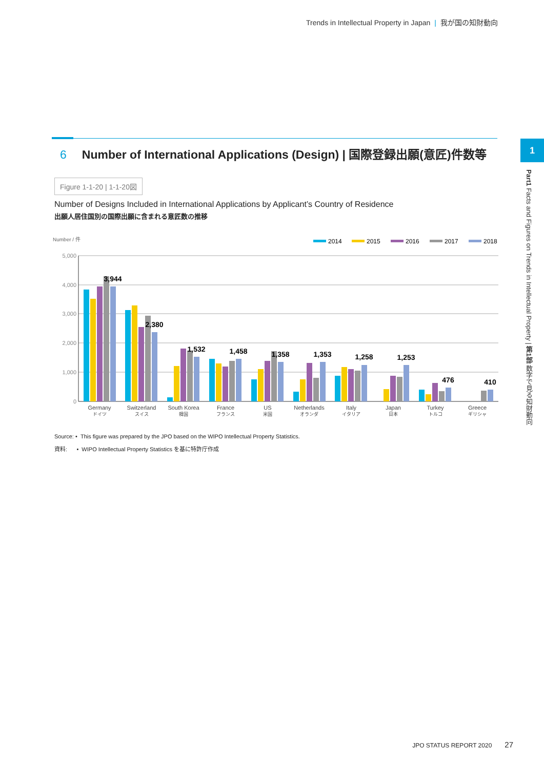Trends in Intellectual Property in Japan | 我が国の知財動向
6 Number of International Applications (Design) | 国際登録出願(意匠)件数等
1
Part1 Facts and Figures on Trends in Intellectual Property | 第1部 数字で見る知財動向
Figure 1-1-20 | 1-1-20図
Number of Designs Included in International Applications by Applicant’s Country of Residence
出願人居住国別の国際出願に含まれる意匠数の推移
Number / 件
2014
2015
2016
2017
2018
5,000
4,000
3,000
2,000
1,000
0
3,944
2,380
1,532
1,458
1,358
1,353
1,258
1,253
476
410
Germany
ドイツ
Switzerland
スイス
South Korea
韓国
France
フランス
US
米国
Netherlands
オランダ
Italy
イタリア
Japan
日本
Turkey
トルコ
Greece
ギリシャ
Source: • This figure was prepared by the JPO based on the WIPO Intellectual Property Statistics.
資料: • WIPO Intellectual Property Statistics を基に特許庁作成
JPO STATUS REPORT 2020 27